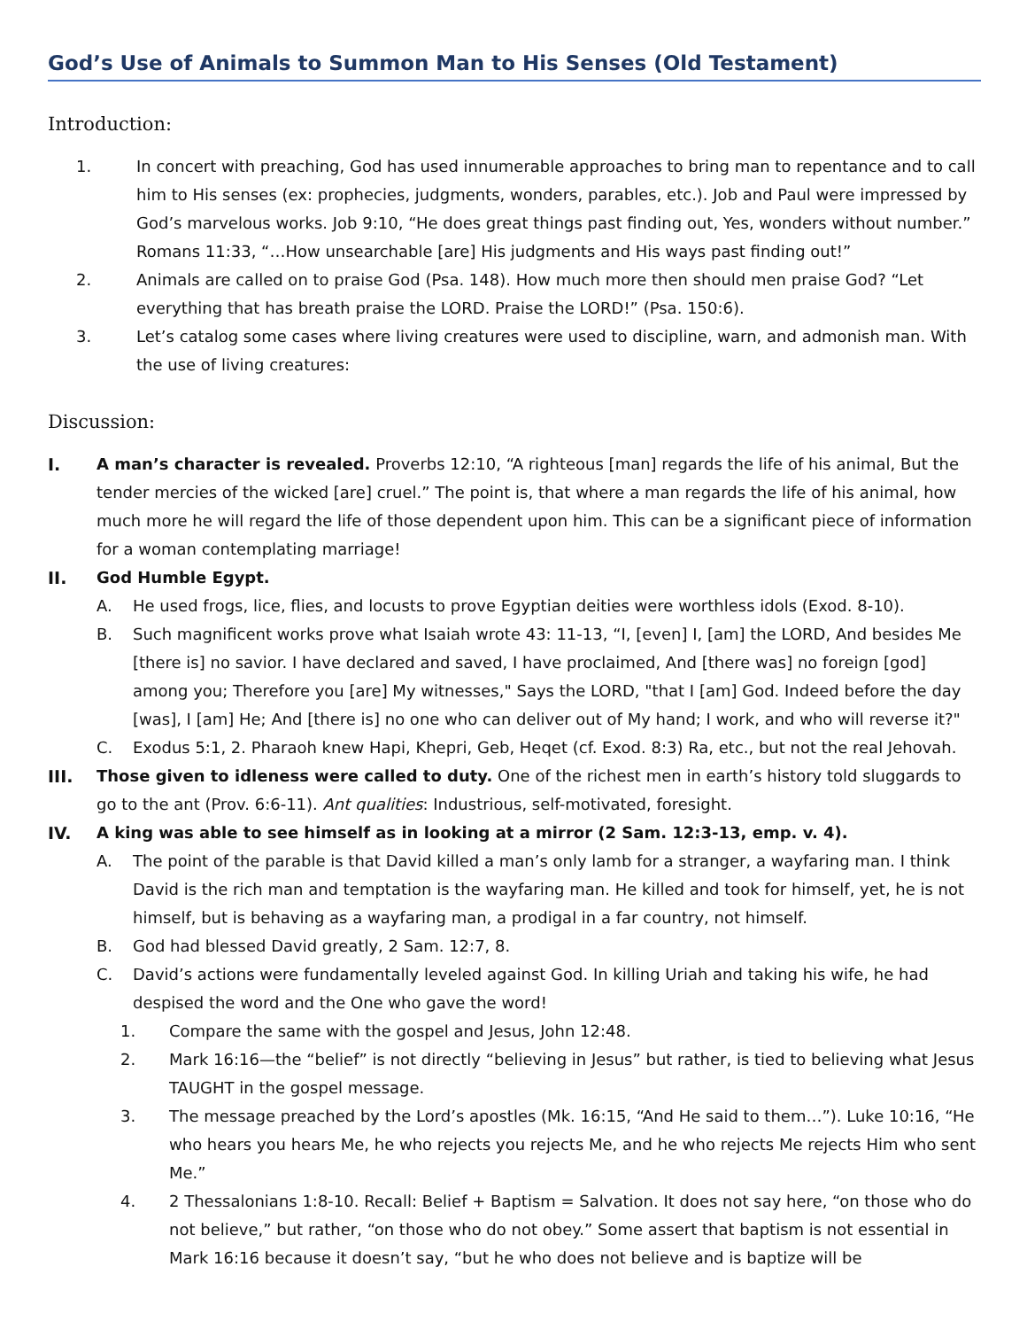God’s Use of Animals to Summon Man to His Senses (Old Testament)
Introduction:
1.
In concert with preaching, God has used innumerable approaches to bring man to repentance and to call him to His senses (ex: prophecies, judgments, wonders, parables, etc.). Job and Paul were impressed by God’s marvelous works. Job 9:10, “He does great things past finding out, Yes, wonders without number.” Romans 11:33, “…How unsearchable [are] His judgments and His ways past finding out!”
2.
Animals are called on to praise God (Psa. 148). How much more then should men praise God? “Let everything that has breath praise the LORD. Praise the LORD!” (Psa. 150:6).
3.
Let’s catalog some cases where living creatures were used to discipline, warn, and admonish man. With the use of living creatures:
Discussion:
I.
A man’s character is revealed. Proverbs 12:10, “A righteous [man] regards the life of his animal, But the tender mercies of the wicked [are] cruel.” The point is, that where a man regards the life of his animal, how much more he will regard the life of those dependent upon him. This can be a significant piece of information for a woman contemplating marriage!
II.
God Humble Egypt.
A.
He used frogs, lice, flies, and locusts to prove Egyptian deities were worthless idols (Exod. 8-10).
B.
Such magnificent works prove what Isaiah wrote 43: 11-13, “I, [even] I, [am] the LORD, And besides Me [there is] no savior. I have declared and saved, I have proclaimed, And [there was] no foreign [god] among you; Therefore you [are] My witnesses," Says the LORD, "that I [am] God. Indeed before the day [was], I [am] He; And [there is] no one who can deliver out of My hand; I work, and who will reverse it?"
C.
Exodus 5:1, 2. Pharaoh knew Hapi, Khepri, Geb, Heqet (cf. Exod. 8:3) Ra, etc., but not the real Jehovah.
III.
Those given to idleness were called to duty. One of the richest men in earth’s history told sluggards to go to the ant (Prov. 6:6-11). Ant qualities: Industrious, self-motivated, foresight.
IV.
A king was able to see himself as in looking at a mirror (2 Sam. 12:3-13, emp. v. 4).
A.
The point of the parable is that David killed a man’s only lamb for a stranger, a wayfaring man. I think David is the rich man and temptation is the wayfaring man. He killed and took for himself, yet, he is not himself, but is behaving as a wayfaring man, a prodigal in a far country, not himself.
B.
God had blessed David greatly, 2 Sam. 12:7, 8.
C.
David’s actions were fundamentally leveled against God. In killing Uriah and taking his wife, he had despised the word and the One who gave the word!
1.
Compare the same with the gospel and Jesus, John 12:48.
2.
Mark 16:16—the “belief” is not directly “believing in Jesus” but rather, is tied to believing what Jesus TAUGHT in the gospel message.
3.
The message preached by the Lord’s apostles (Mk. 16:15, “And He said to them…”). Luke 10:16, “He who hears you hears Me, he who rejects you rejects Me, and he who rejects Me rejects Him who sent Me.”
4.
2 Thessalonians 1:8-10. Recall: Belief + Baptism = Salvation. It does not say here, “on those who do not believe,” but rather, “on those who do not obey.” Some assert that baptism is not essential in Mark 16:16 because it doesn’t say, “but he who does not believe and is baptize will be